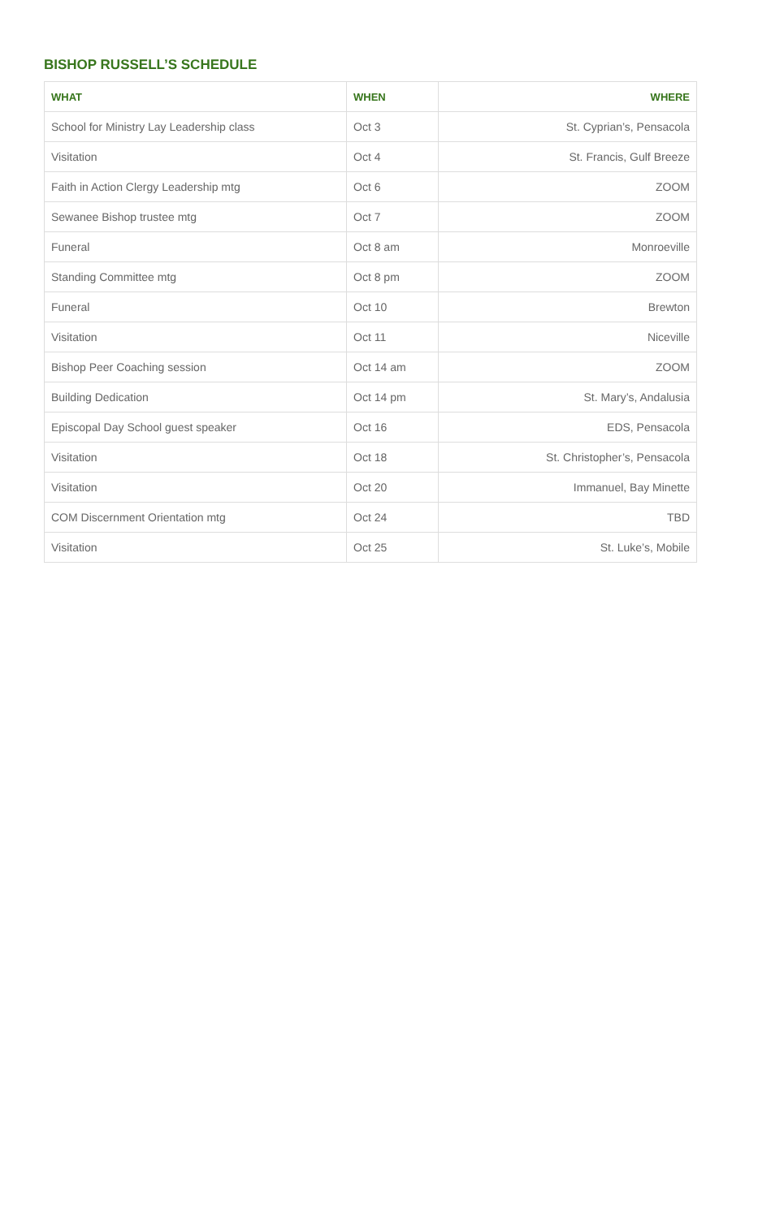BISHOP RUSSELL’S SCHEDULE
| WHAT | WHEN | WHERE |
| --- | --- | --- |
| School for Ministry Lay Leadership class | Oct 3 | St. Cyprian’s, Pensacola |
| Visitation | Oct 4 | St. Francis, Gulf Breeze |
| Faith in Action Clergy Leadership mtg | Oct 6 | ZOOM |
| Sewanee Bishop trustee mtg | Oct 7 | ZOOM |
| Funeral | Oct 8 am | Monroeville |
| Standing Committee mtg | Oct 8 pm | ZOOM |
| Funeral | Oct 10 | Brewton |
| Visitation | Oct 11 | Niceville |
| Bishop Peer Coaching session | Oct 14 am | ZOOM |
| Building Dedication | Oct 14 pm | St. Mary’s, Andalusia |
| Episcopal Day School guest speaker | Oct 16 | EDS, Pensacola |
| Visitation | Oct 18 | St. Christopher’s, Pensacola |
| Visitation | Oct 20 | Immanuel, Bay Minette |
| COM Discernment Orientation mtg | Oct 24 | TBD |
| Visitation | Oct 25 | St. Luke’s, Mobile |